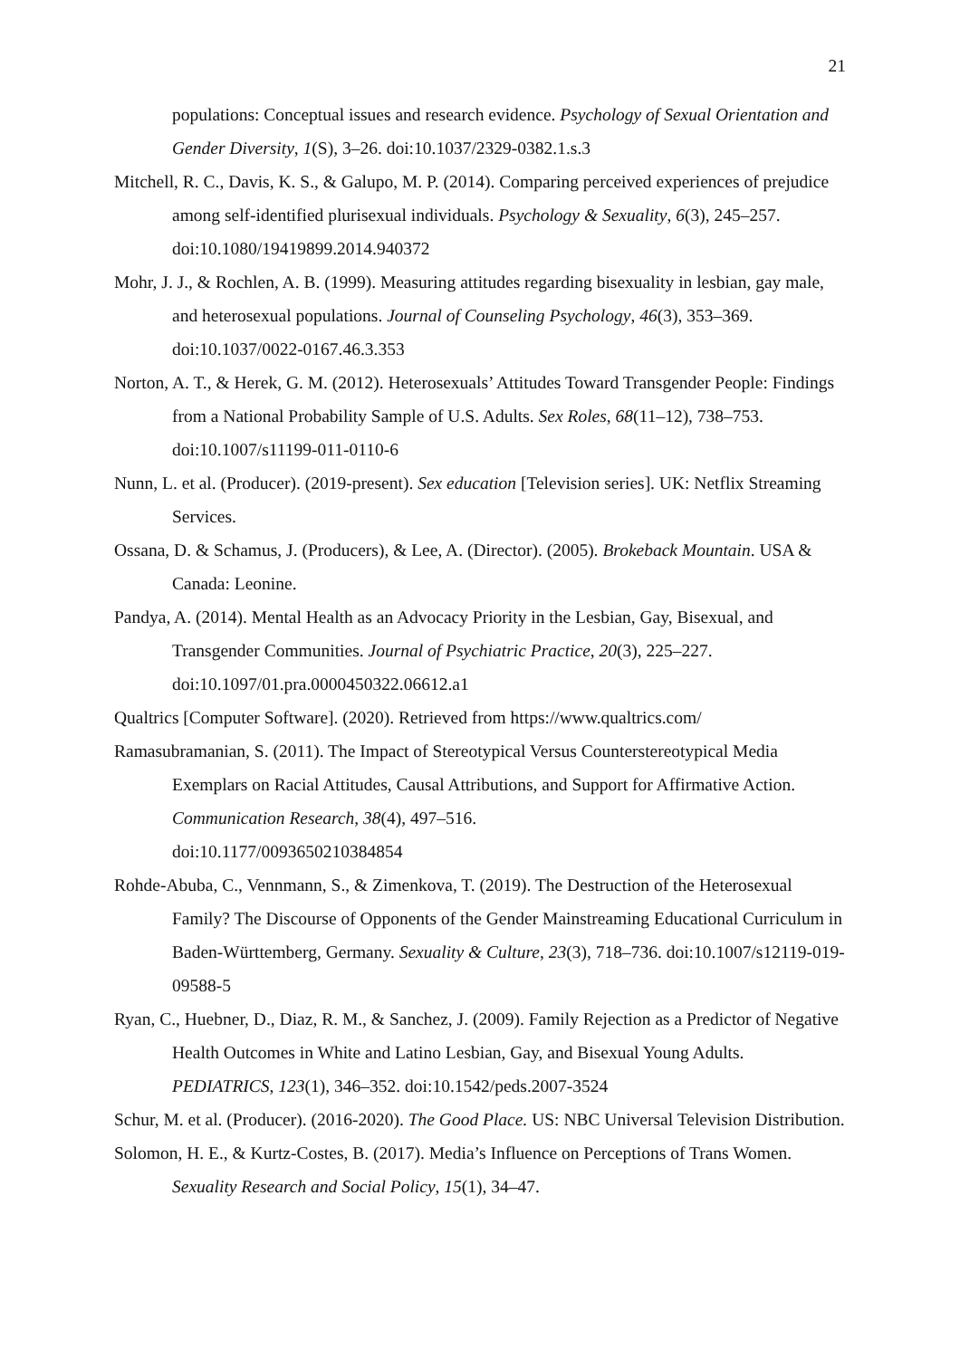21
populations: Conceptual issues and research evidence. Psychology of Sexual Orientation and Gender Diversity, 1(S), 3–26. doi:10.1037/2329-0382.1.s.3
Mitchell, R. C., Davis, K. S., & Galupo, M. P. (2014). Comparing perceived experiences of prejudice among self-identified plurisexual individuals. Psychology & Sexuality, 6(3), 245–257. doi:10.1080/19419899.2014.940372
Mohr, J. J., & Rochlen, A. B. (1999). Measuring attitudes regarding bisexuality in lesbian, gay male, and heterosexual populations. Journal of Counseling Psychology, 46(3), 353–369. doi:10.1037/0022-0167.46.3.353
Norton, A. T., & Herek, G. M. (2012). Heterosexuals’ Attitudes Toward Transgender People: Findings from a National Probability Sample of U.S. Adults. Sex Roles, 68(11–12), 738–753. doi:10.1007/s11199-011-0110-6
Nunn, L. et al. (Producer). (2019-present). Sex education [Television series]. UK: Netflix Streaming Services.
Ossana, D. & Schamus, J. (Producers), & Lee, A. (Director). (2005). Brokeback Mountain. USA & Canada: Leonine.
Pandya, A. (2014). Mental Health as an Advocacy Priority in the Lesbian, Gay, Bisexual, and Transgender Communities. Journal of Psychiatric Practice, 20(3), 225–227. doi:10.1097/01.pra.0000450322.06612.a1
Qualtrics [Computer Software]. (2020). Retrieved from https://www.qualtrics.com/
Ramasubramanian, S. (2011). The Impact of Stereotypical Versus Counterstereotypical Media Exemplars on Racial Attitudes, Causal Attributions, and Support for Affirmative Action. Communication Research, 38(4), 497–516.
doi:10.1177/0093650210384854
Rohde-Abuba, C., Vennmann, S., & Zimenkova, T. (2019). The Destruction of the Heterosexual Family? The Discourse of Opponents of the Gender Mainstreaming Educational Curriculum in Baden-Württemberg, Germany. Sexuality & Culture, 23(3), 718–736. doi:10.1007/s12119-019-09588-5
Ryan, C., Huebner, D., Diaz, R. M., & Sanchez, J. (2009). Family Rejection as a Predictor of Negative Health Outcomes in White and Latino Lesbian, Gay, and Bisexual Young Adults. PEDIATRICS, 123(1), 346–352. doi:10.1542/peds.2007-3524
Schur, M. et al. (Producer). (2016-2020). The Good Place. US: NBC Universal Television Distribution.
Solomon, H. E., & Kurtz-Costes, B. (2017). Media’s Influence on Perceptions of Trans Women. Sexuality Research and Social Policy, 15(1), 34–47.